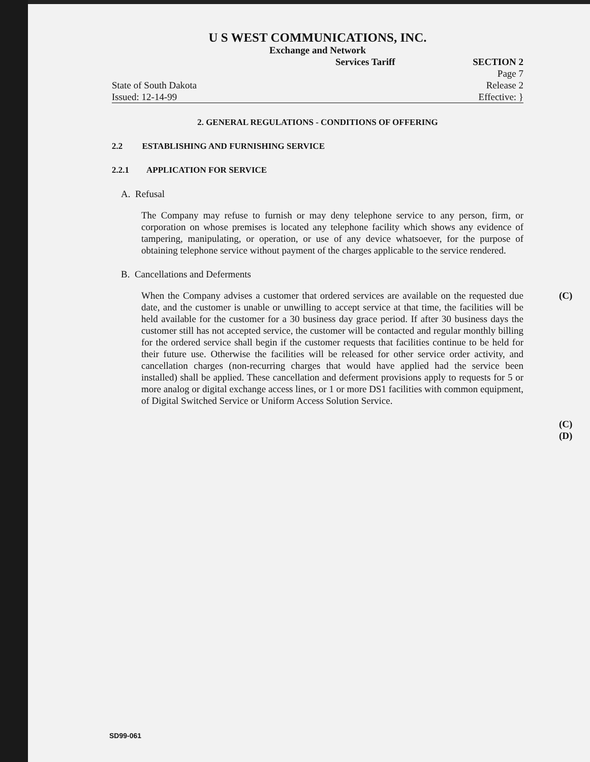U S WEST COMMUNICATIONS, INC.
Exchange and Network
State of South Dakota
Issued: 12-14-99
Services Tariff SECTION 2
Page 7
Release 2
Effective: }
2. GENERAL REGULATIONS - CONDITIONS OF OFFERING
2.2 ESTABLISHING AND FURNISHING SERVICE
2.2.1 APPLICATION FOR SERVICE
A. Refusal
The Company may refuse to furnish or may deny telephone service to any person, firm, or corporation on whose premises is located any telephone facility which shows any evidence of tampering, manipulating, or operation, or use of any device whatsoever, for the purpose of obtaining telephone service without payment of the charges applicable to the service rendered.
B. Cancellations and Deferments
When the Company advises a customer that ordered services are available on the requested due date, and the customer is unable or unwilling to accept service at that time, the facilities will be held available for the customer for a 30 business day grace period. If after 30 business days the customer still has not accepted service, the customer will be contacted and regular monthly billing for the ordered service shall begin if the customer requests that facilities continue to be held for their future use. Otherwise the facilities will be released for other service order activity, and cancellation charges (non-recurring charges that would have applied had the service been installed) shall be applied. These cancellation and deferment provisions apply to requests for 5 or more analog or digital exchange access lines, or 1 or more DS1 facilities with common equipment, of Digital Switched Service or Uniform Access Solution Service.
(C)
(C)
(D)
SD99-061